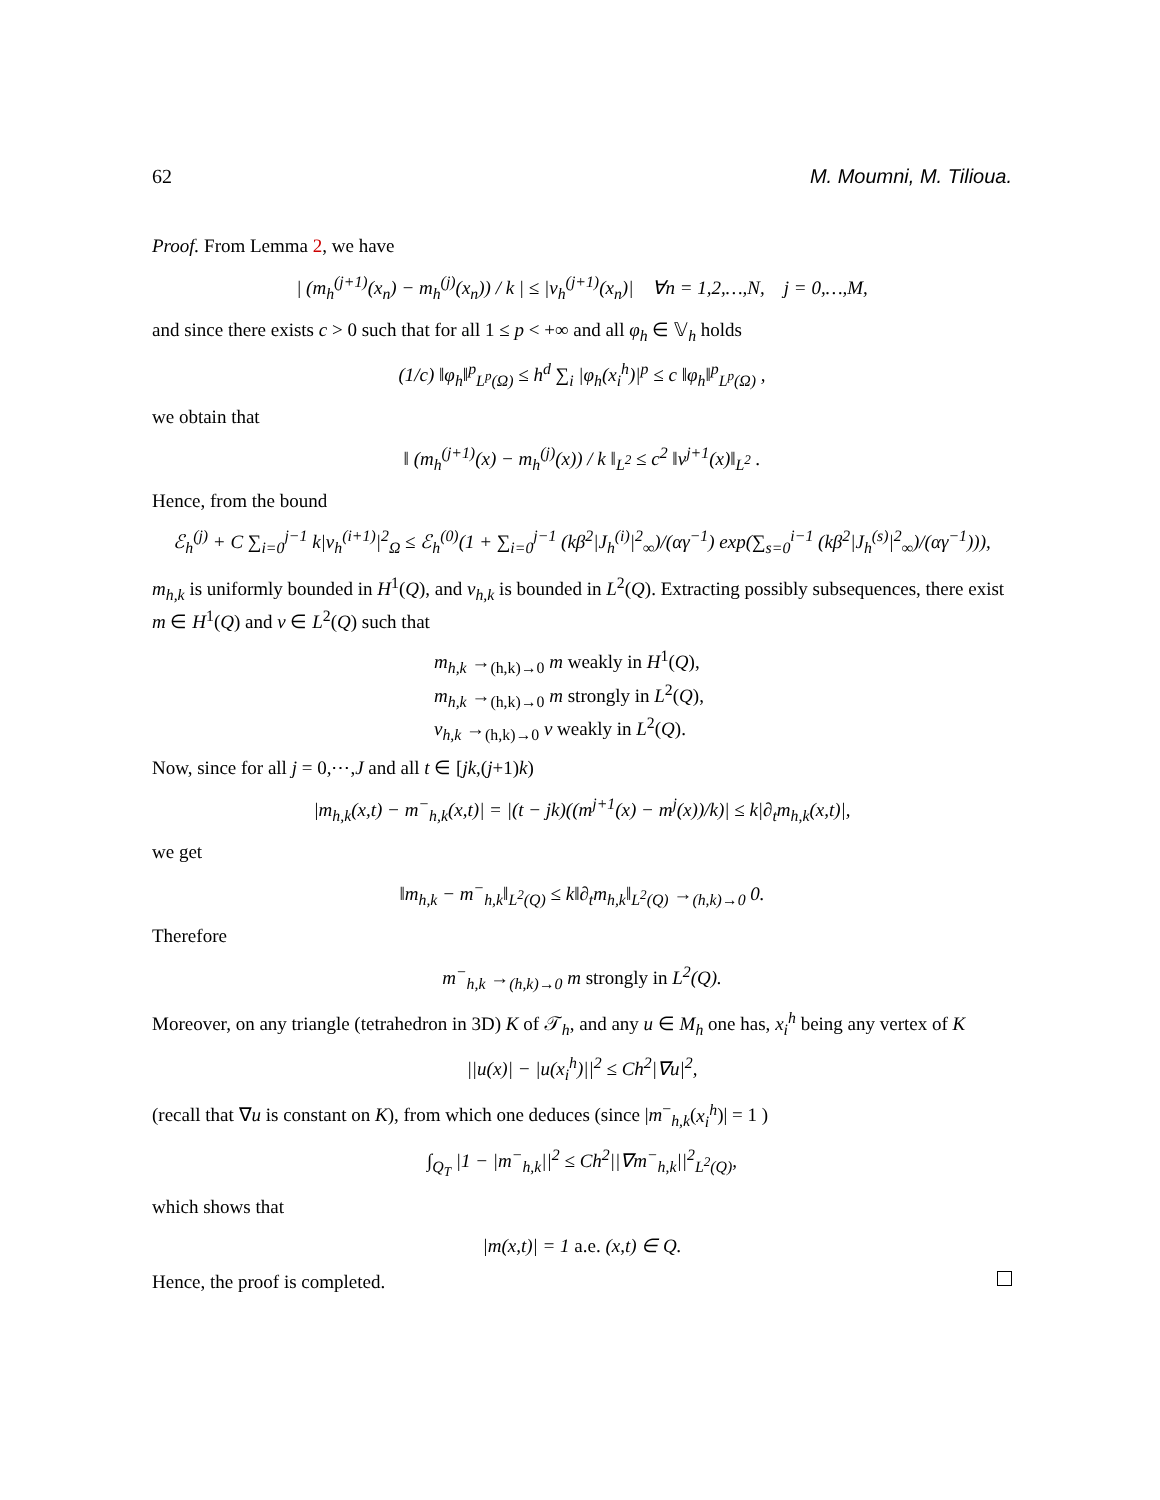62 M. Moumni, M. Tilioua.
Proof. From Lemma 2, we have
| (m<sub>h</sub><sup>(j+1)</sup>(x<sub>n</sub>) − m<sub>h</sub><sup>(j)</sup>(x<sub>n</sub>)) / k | ≤ |v<sub>h</sub><sup>(j+1)</sup>(x<sub>n</sub>)| ∀n = 1,2,…,N, j = 0,…,M,
and since there exists c > 0 such that for all 1 ≤ p < +∞ and all φ<sub>h</sub> ∈ 𝕍<sub>h</sub> holds
(1/c) ‖φ<sub>h</sub>‖<sup>p</sup><sub>L<sup>p</sup>(Ω)</sub> ≤ h<sup>d</sup> ∑<sub>i</sub> |φ<sub>h</sub>(x<sub>i</sub><sup>h</sup>)|<sup>p</sup> ≤ c ‖φ<sub>h</sub>‖<sup>p</sup><sub>L<sup>p</sup>(Ω)</sub> ,
we obtain that
‖ (m<sub>h</sub><sup>(j+1)</sup>(x) − m<sub>h</sub><sup>(j)</sup>(x)) / k ‖<sub>L<sup>2</sup></sub> ≤ c<sup>2</sup> ‖v<sup>j+1</sup>(x)‖<sub>L<sup>2</sup></sub> .
Hence, from the bound
ℰ<sub>h</sub><sup>(j)</sup> + C ∑<sub>i=0</sub><sup>j−1</sup> k|v<sub>h</sub><sup>(i+1)</sup>|<sup>2</sup><sub>Ω</sub> ≤ ℰ<sub>h</sub><sup>(0)</sup>(1 + ∑<sub>i=0</sub><sup>j−1</sup> (kβ<sup>2</sup>|J<sub>h</sub><sup>(i)</sup>|<sup>2</sup><sub>∞</sub>)/(αγ<sup>−1</sup>) exp(∑<sub>s=0</sub><sup>i−1</sup> (kβ<sup>2</sup>|J<sub>h</sub><sup>(s)</sup>|<sup>2</sup><sub>∞</sub>)/(αγ<sup>−1</sup>))),
m<sub>h,k</sub> is uniformly bounded in H<sup>1</sup>(Q), and v<sub>h,k</sub> is bounded in L<sup>2</sup>(Q). Extracting possibly subsequences, there exist m ∈ H<sup>1</sup>(Q) and v ∈ L<sup>2</sup>(Q) such that
m<sub>h,k</sub> →<sub>(h,k)→0</sub> m weakly in H<sup>1</sup>(Q),
m<sub>h,k</sub> →<sub>(h,k)→0</sub> m strongly in L<sup>2</sup>(Q),
v<sub>h,k</sub> →<sub>(h,k)→0</sub> v weakly in L<sup>2</sup>(Q).
Now, since for all j = 0,⋯,J and all t ∈ [jk,(j+1)k)
|m<sub>h,k</sub>(x,t) − m<sup>−</sup><sub>h,k</sub>(x,t)| = |(t − jk)((m<sup>j+1</sup>(x) − m<sup>j</sup>(x))/k)| ≤ k|∂<sub>t</sub>m<sub>h,k</sub>(x,t)|,
we get
‖m<sub>h,k</sub> − m<sup>−</sup><sub>h,k</sub>‖<sub>L<sup>2</sup>(Q)</sub> ≤ k‖∂<sub>t</sub>m<sub>h,k</sub>‖<sub>L<sup>2</sup>(Q)</sub> →<sub>(h,k)→0</sub> 0.
Therefore
m<sup>−</sup><sub>h,k</sub> →<sub>(h,k)→0</sub> m strongly in L<sup>2</sup>(Q).
Moreover, on any triangle (tetrahedron in 3D) K of 𝒯<sub>h</sub>, and any u ∈ M<sub>h</sub> one has, x<sub>i</sub><sup>h</sup> being any vertex of K
||u(x)| − |u(x<sub>i</sub><sup>h</sup>)||<sup>2</sup> ≤ Ch<sup>2</sup>|∇u|<sup>2</sup>,
(recall that ∇u is constant on K), from which one deduces (since |m<sup>−</sup><sub>h,k</sub>(x<sub>i</sub><sup>h</sup>)| = 1 )
∫<sub>Q<sub>T</sub></sub> |1 − |m<sup>−</sup><sub>h,k</sub>||<sup>2</sup> ≤ Ch<sup>2</sup>||∇m<sup>−</sup><sub>h,k</sub>||<sup>2</sup><sub>L<sup>2</sup>(Q)</sub>,
which shows that
|m(x,t)| = 1 a.e. (x,t) ∈ Q.
Hence, the proof is completed.